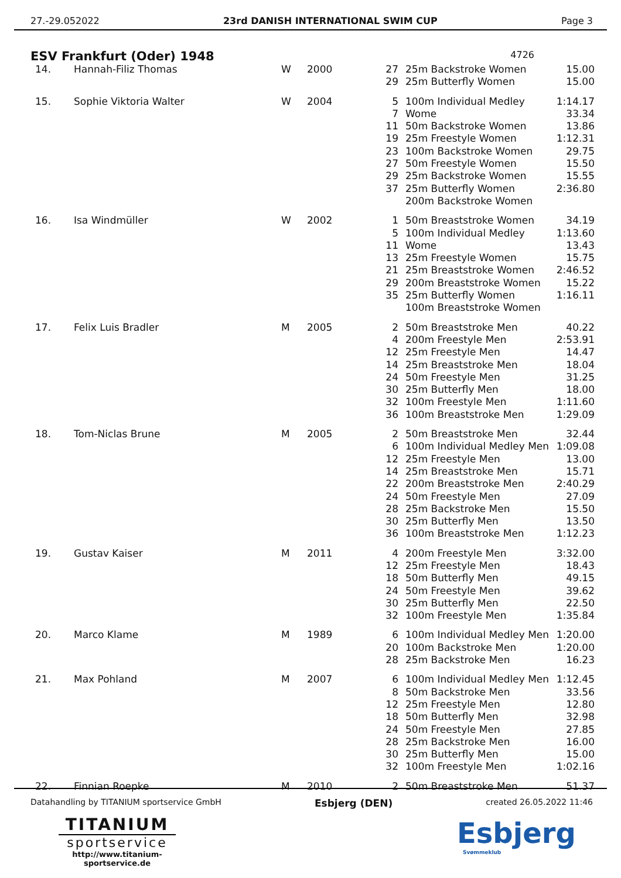27.-29.052022 23rd DANISH INTERNATIONAL SWIM CUP Page 3
ESV Frankfurt (Oder) 1948 4726
| 14. | Hannah-Filiz Thomas | W | 2000 | 27 29 | 25m Backstroke Women 25m Butterfly Women | 15.00 15.00 |
| 15. | Sophie Viktoria Walter | W | 2004 | 5 7 11 19 23 27 29 37 | 100m Individual Medley Wome 50m Backstroke Women 25m Freestyle Women 100m Backstroke Women 50m Freestyle Women 25m Backstroke Women 25m Butterfly Women 200m Backstroke Women | 1:14.17 33.34 13.86 1:12.31 29.75 15.50 15.55 2:36.80 |
| 16. | Isa Windmüller | W | 2002 | 1 5 11 13 21 29 35 | 50m Breaststroke Women 100m Individual Medley Wome 25m Freestyle Women 25m Breaststroke Women 200m Breaststroke Women 25m Butterfly Women 100m Breaststroke Women | 34.19 1:13.60 13.43 15.75 2:46.52 15.22 1:16.11 |
| 17. | Felix Luis Bradler | M | 2005 | 2 4 12 14 24 30 32 36 | 50m Breaststroke Men 200m Freestyle Men 25m Freestyle Men 25m Breaststroke Men 50m Freestyle Men 25m Butterfly Men 100m Freestyle Men 100m Breaststroke Men | 40.22 2:53.91 14.47 18.04 31.25 18.00 1:11.60 1:29.09 |
| 18. | Tom-Niclas Brune | M | 2005 | 2 6 12 14 22 24 28 30 36 | 50m Breaststroke Men 100m Individual Medley Men 25m Freestyle Men 25m Breaststroke Men 200m Breaststroke Men 50m Freestyle Men 25m Backstroke Men 25m Butterfly Men 100m Breaststroke Men | 32.44 1:09.08 13.00 15.71 2:40.29 27.09 15.50 13.50 1:12.23 |
| 19. | Gustav Kaiser | M | 2011 | 4 12 18 24 30 32 | 200m Freestyle Men 25m Freestyle Men 50m Butterfly Men 50m Freestyle Men 25m Butterfly Men 100m Freestyle Men | 3:32.00 18.43 49.15 39.62 22.50 1:35.84 |
| 20. | Marco Klame | M | 1989 | 6 20 28 | 100m Individual Medley Men 100m Backstroke Men 25m Backstroke Men | 1:20.00 1:20.00 16.23 |
| 21. | Max Pohland | M | 2007 | 6 8 12 18 24 28 30 32 | 100m Individual Medley Men 50m Backstroke Men 25m Freestyle Men 50m Butterfly Men 50m Freestyle Men 25m Backstroke Men 25m Butterfly Men 100m Freestyle Men | 1:12.45 33.56 12.80 32.98 27.85 16.00 15.00 1:02.16 |
| 22. | Finnian Roepke | M | 2010 | 2 | 50m Breaststroke Men | 51.37 |
Datahandling by TITANIUM sportservice GmbH Esbjerg (DEN) created 26.05.2022 11:46
TITANIUM
sportservice
http://www.titanium-sportservice.de
Esbjerg
Svømmeklub